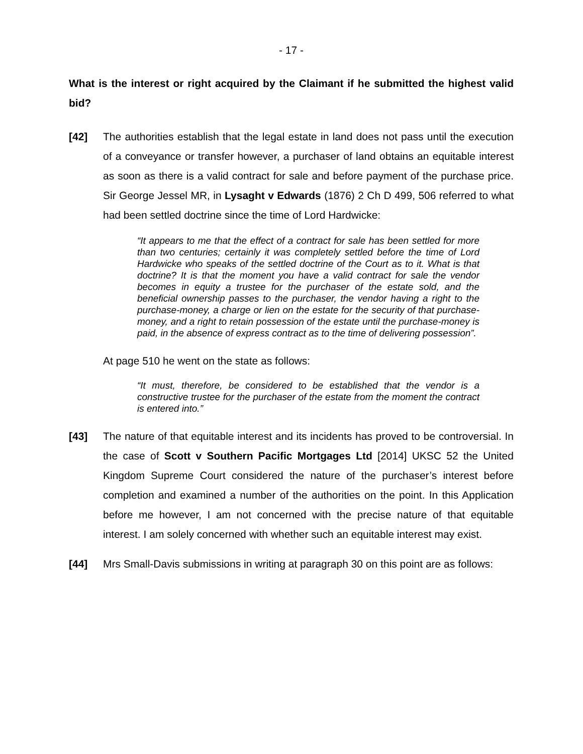- 17 -
What is the interest or right acquired by the Claimant if he submitted the highest valid bid?
[42] The authorities establish that the legal estate in land does not pass until the execution of a conveyance or transfer however, a purchaser of land obtains an equitable interest as soon as there is a valid contract for sale and before payment of the purchase price. Sir George Jessel MR, in Lysaght v Edwards (1876) 2 Ch D 499, 506 referred to what had been settled doctrine since the time of Lord Hardwicke:
“It appears to me that the effect of a contract for sale has been settled for more than two centuries; certainly it was completely settled before the time of Lord Hardwicke who speaks of the settled doctrine of the Court as to it. What is that doctrine? It is that the moment you have a valid contract for sale the vendor becomes in equity a trustee for the purchaser of the estate sold, and the beneficial ownership passes to the purchaser, the vendor having a right to the purchase-money, a charge or lien on the estate for the security of that purchase-money, and a right to retain possession of the estate until the purchase-money is paid, in the absence of express contract as to the time of delivering possession”.
At page 510 he went on the state as follows:
“It must, therefore, be considered to be established that the vendor is a constructive trustee for the purchaser of the estate from the moment the contract is entered into.”
[43] The nature of that equitable interest and its incidents has proved to be controversial. In the case of Scott v Southern Pacific Mortgages Ltd [2014] UKSC 52 the United Kingdom Supreme Court considered the nature of the purchaser’s interest before completion and examined a number of the authorities on the point. In this Application before me however, I am not concerned with the precise nature of that equitable interest. I am solely concerned with whether such an equitable interest may exist.
[44] Mrs Small-Davis submissions in writing at paragraph 30 on this point are as follows: